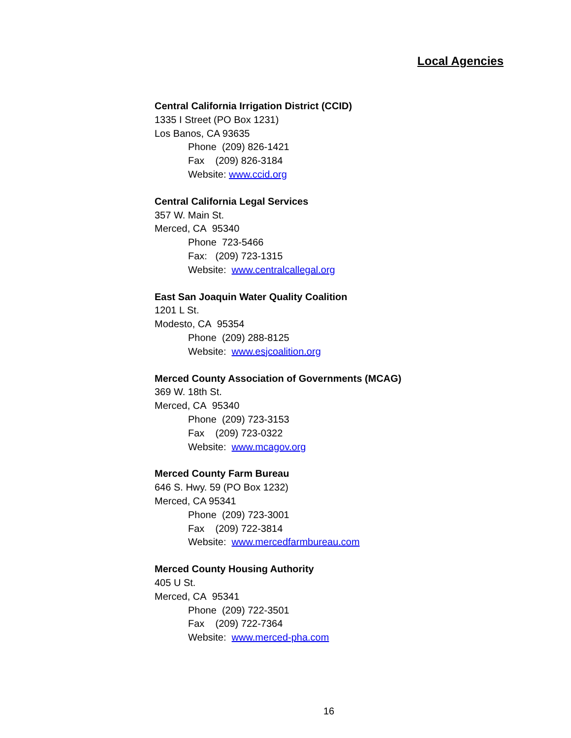Local Agencies
Central California Irrigation District (CCID)
1335 I Street (PO Box 1231)
Los Banos, CA 93635
Phone (209) 826-1421
Fax (209) 826-3184
Website: www.ccid.org
Central California Legal Services
357 W. Main St.
Merced, CA 95340
Phone 723-5466
Fax: (209) 723-1315
Website: www.centralcallegal.org
East San Joaquin Water Quality Coalition
1201 L St.
Modesto, CA 95354
Phone (209) 288-8125
Website: www.esjcoalition.org
Merced County Association of Governments (MCAG)
369 W. 18th St.
Merced, CA 95340
Phone (209) 723-3153
Fax (209) 723-0322
Website: www.mcagov.org
Merced County Farm Bureau
646 S. Hwy. 59 (PO Box 1232)
Merced, CA 95341
Phone (209) 723-3001
Fax (209) 722-3814
Website: www.mercedfarmbureau.com
Merced County Housing Authority
405 U St.
Merced, CA 95341
Phone (209) 722-3501
Fax (209) 722-7364
Website: www.merced-pha.com
16